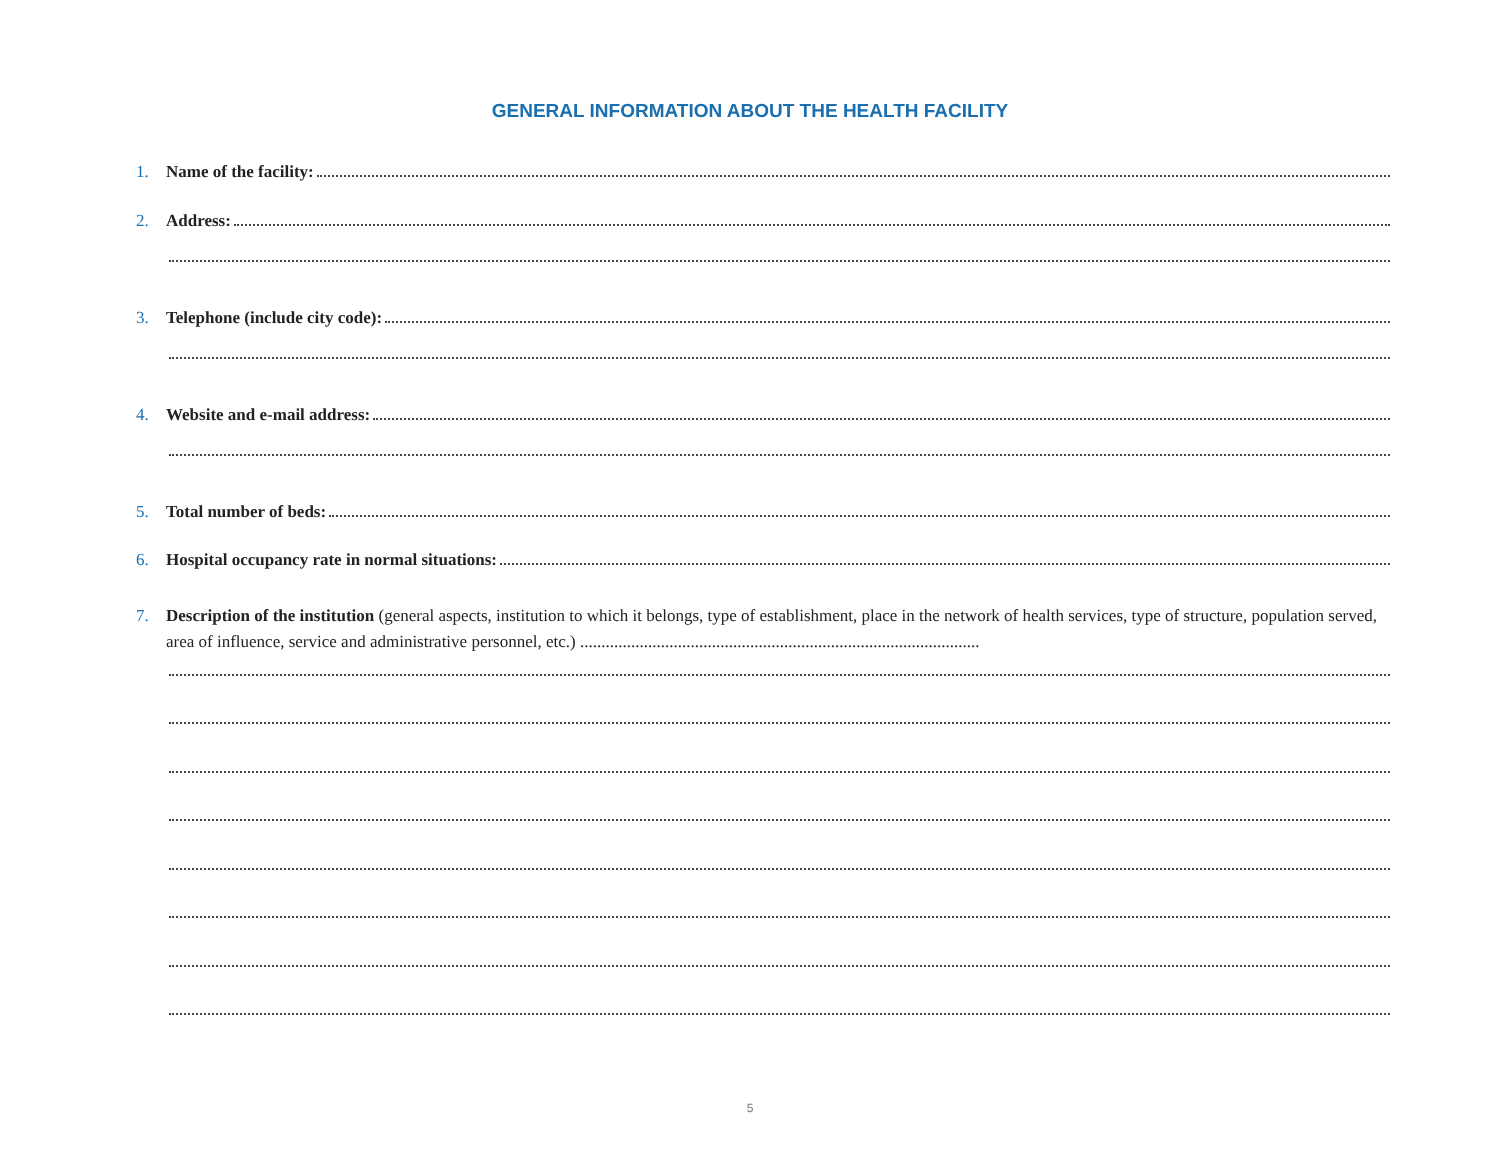GENERAL INFORMATION ABOUT THE HEALTH FACILITY
1. Name of the facility:
2. Address:
3. Telephone (include city code):
4. Website and e-mail address:
5. Total number of beds:
6. Hospital occupancy rate in normal situations:
7. Description of the institution (general aspects, institution to which it belongs, type of establishment, place in the network of health services, type of structure, population served, area of influence, service and administrative personnel, etc.) ..............................................................................................
5